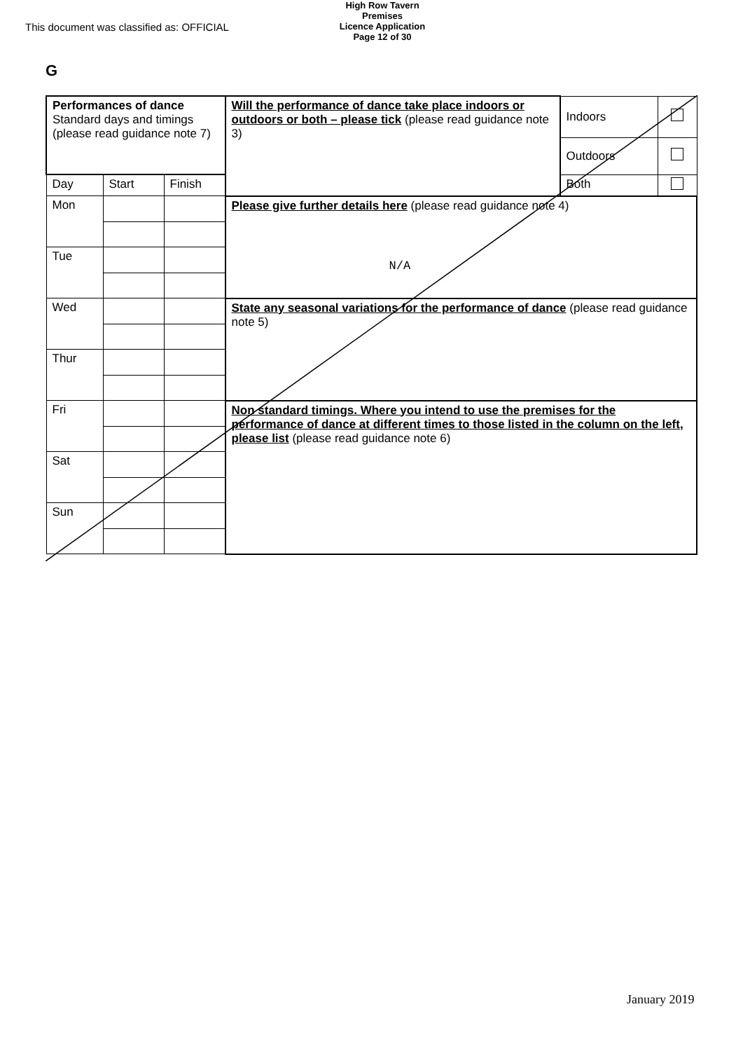This document was classified as: OFFICIAL
High Row Tavern Premises
Licence Application
Page 12 of 30
G
| Performances of dance Standard days and timings (please read guidance note 7) | | | Will the performance of dance take place indoors or outdoors or both – please tick (please read guidance note 3) | Indoors | |
| | | | | Outdoors | |
| Day | Start | Finish | | Both | |
| Mon | | | Please give further details here (please read guidance note 4) N/A | | |
| Tue | | | | | |
| Wed | | | State any seasonal variations for the performance of dance (please read guidance note 5) | | |
| Thur | | | | | |
| Fri | | | Non standard timings. Where you intend to use the premises for the performance of dance at different times to those listed in the column on the left, please list (please read guidance note 6) | | |
| Sat | | | | | |
| Sun | | | | | |
January 2019